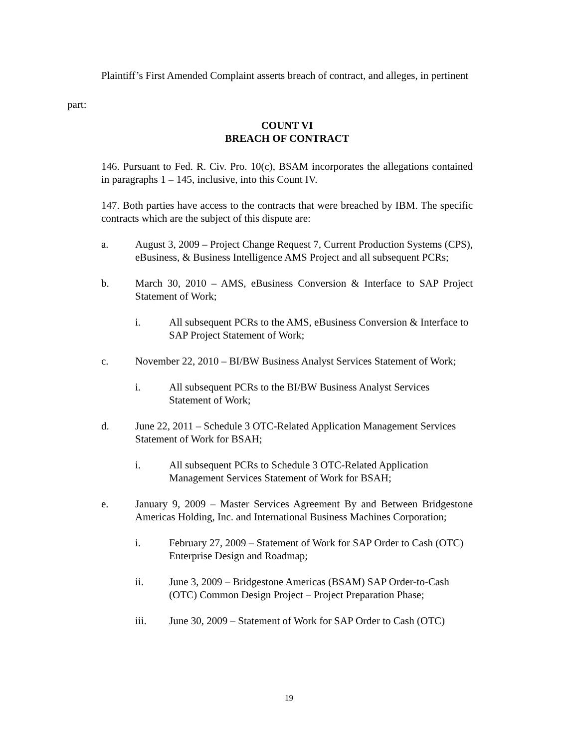Plaintiff’s First Amended Complaint asserts breach of contract, and alleges, in pertinent
part:
COUNT VI
BREACH OF CONTRACT
146. Pursuant to Fed. R. Civ. Pro. 10(c), BSAM incorporates the allegations contained in paragraphs 1 – 145, inclusive, into this Count IV.
147. Both parties have access to the contracts that were breached by IBM. The specific contracts which are the subject of this dispute are:
a. August 3, 2009 – Project Change Request 7, Current Production Systems (CPS), eBusiness, & Business Intelligence AMS Project and all subsequent PCRs;
b. March 30, 2010 – AMS, eBusiness Conversion & Interface to SAP Project Statement of Work;
i. All subsequent PCRs to the AMS, eBusiness Conversion & Interface to SAP Project Statement of Work;
c. November 22, 2010 – BI/BW Business Analyst Services Statement of Work;
i. All subsequent PCRs to the BI/BW Business Analyst Services Statement of Work;
d. June 22, 2011 – Schedule 3 OTC-Related Application Management Services Statement of Work for BSAH;
i. All subsequent PCRs to Schedule 3 OTC-Related Application Management Services Statement of Work for BSAH;
e. January 9, 2009 – Master Services Agreement By and Between Bridgestone Americas Holding, Inc. and International Business Machines Corporation;
i. February 27, 2009 – Statement of Work for SAP Order to Cash (OTC) Enterprise Design and Roadmap;
ii. June 3, 2009 – Bridgestone Americas (BSAM) SAP Order-to-Cash (OTC) Common Design Project – Project Preparation Phase;
iii. June 30, 2009 – Statement of Work for SAP Order to Cash (OTC)
19